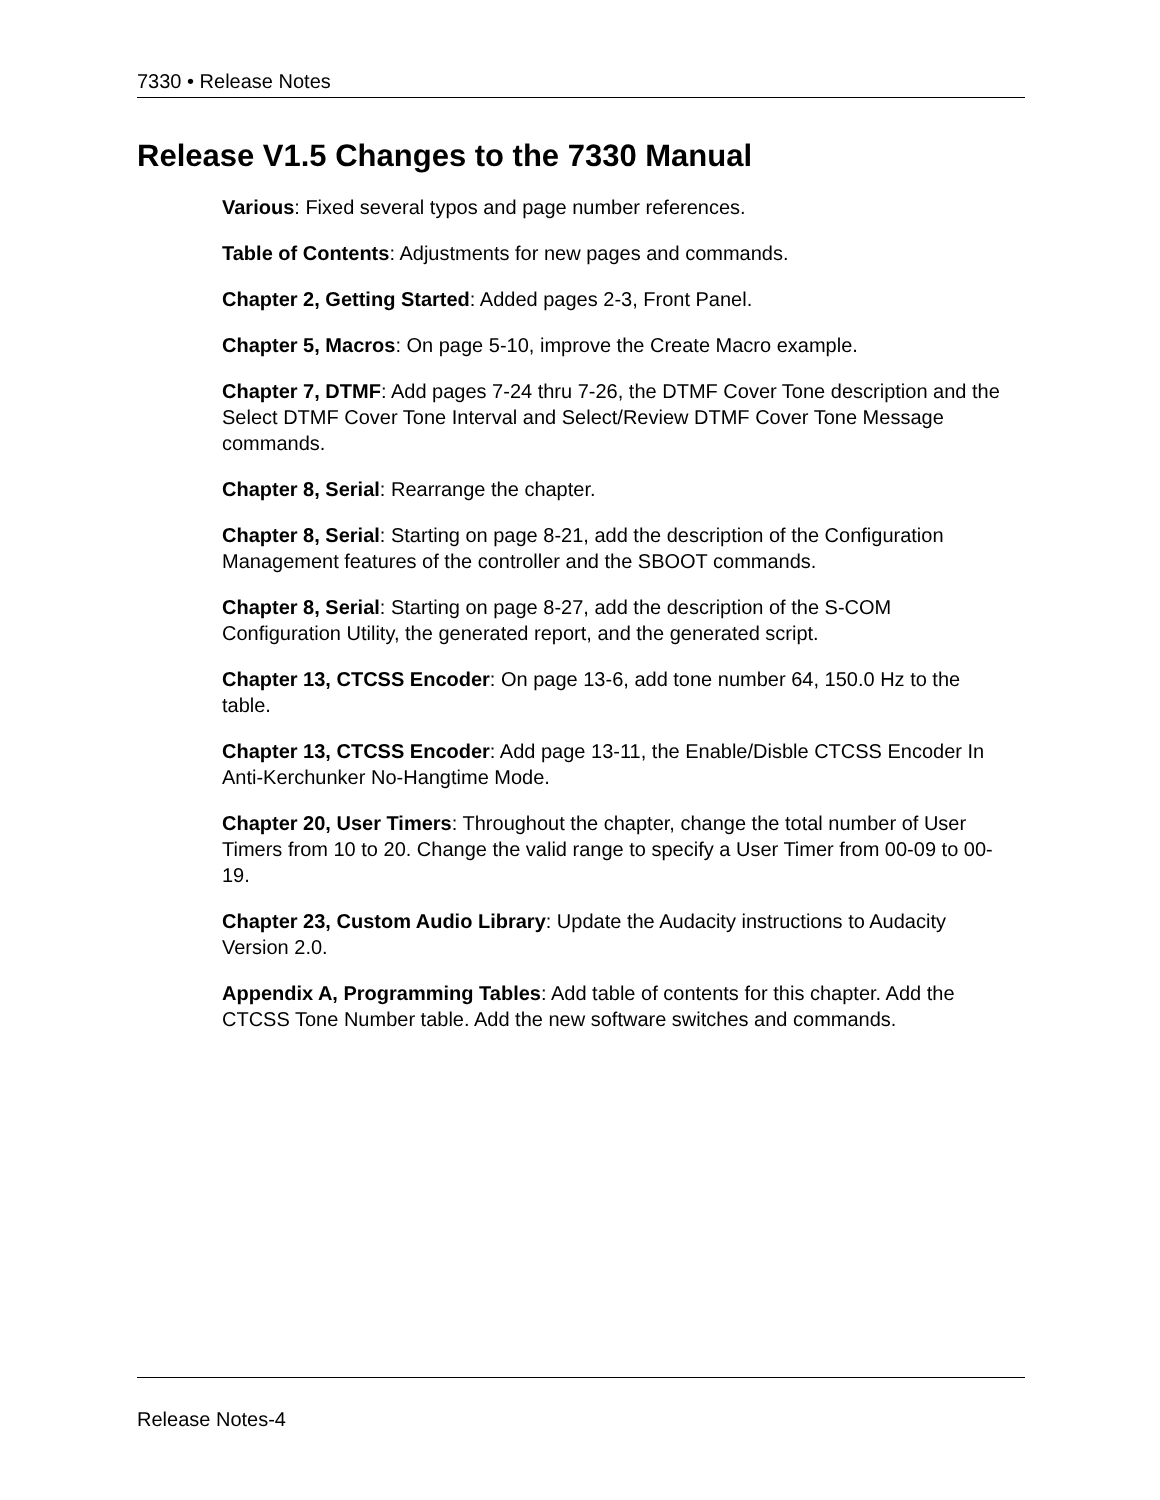7330 • Release Notes
Release V1.5 Changes to the 7330 Manual
Various: Fixed several typos and page number references.
Table of Contents: Adjustments for new pages and commands.
Chapter 2, Getting Started: Added pages 2-3, Front Panel.
Chapter 5, Macros: On page 5-10, improve the Create Macro example.
Chapter 7, DTMF: Add pages 7-24 thru 7-26, the DTMF Cover Tone description and the Select DTMF Cover Tone Interval and Select/Review DTMF Cover Tone Message commands.
Chapter 8, Serial: Rearrange the chapter.
Chapter 8, Serial: Starting on page 8-21, add the description of the Configuration Management features of the controller and the SBOOT commands.
Chapter 8, Serial: Starting on page 8-27, add the description of the S-COM Configuration Utility, the generated report, and the generated script.
Chapter 13, CTCSS Encoder: On page 13-6, add tone number 64, 150.0 Hz to the table.
Chapter 13, CTCSS Encoder: Add page 13-11, the Enable/Disble CTCSS Encoder In Anti-Kerchunker No-Hangtime Mode.
Chapter 20, User Timers: Throughout the chapter, change the total number of User Timers from 10 to 20. Change the valid range to specify a User Timer from 00-09 to 00-19.
Chapter 23, Custom Audio Library: Update the Audacity instructions to Audacity Version 2.0.
Appendix A, Programming Tables: Add table of contents for this chapter. Add the CTCSS Tone Number table. Add the new software switches and commands.
Release Notes-4